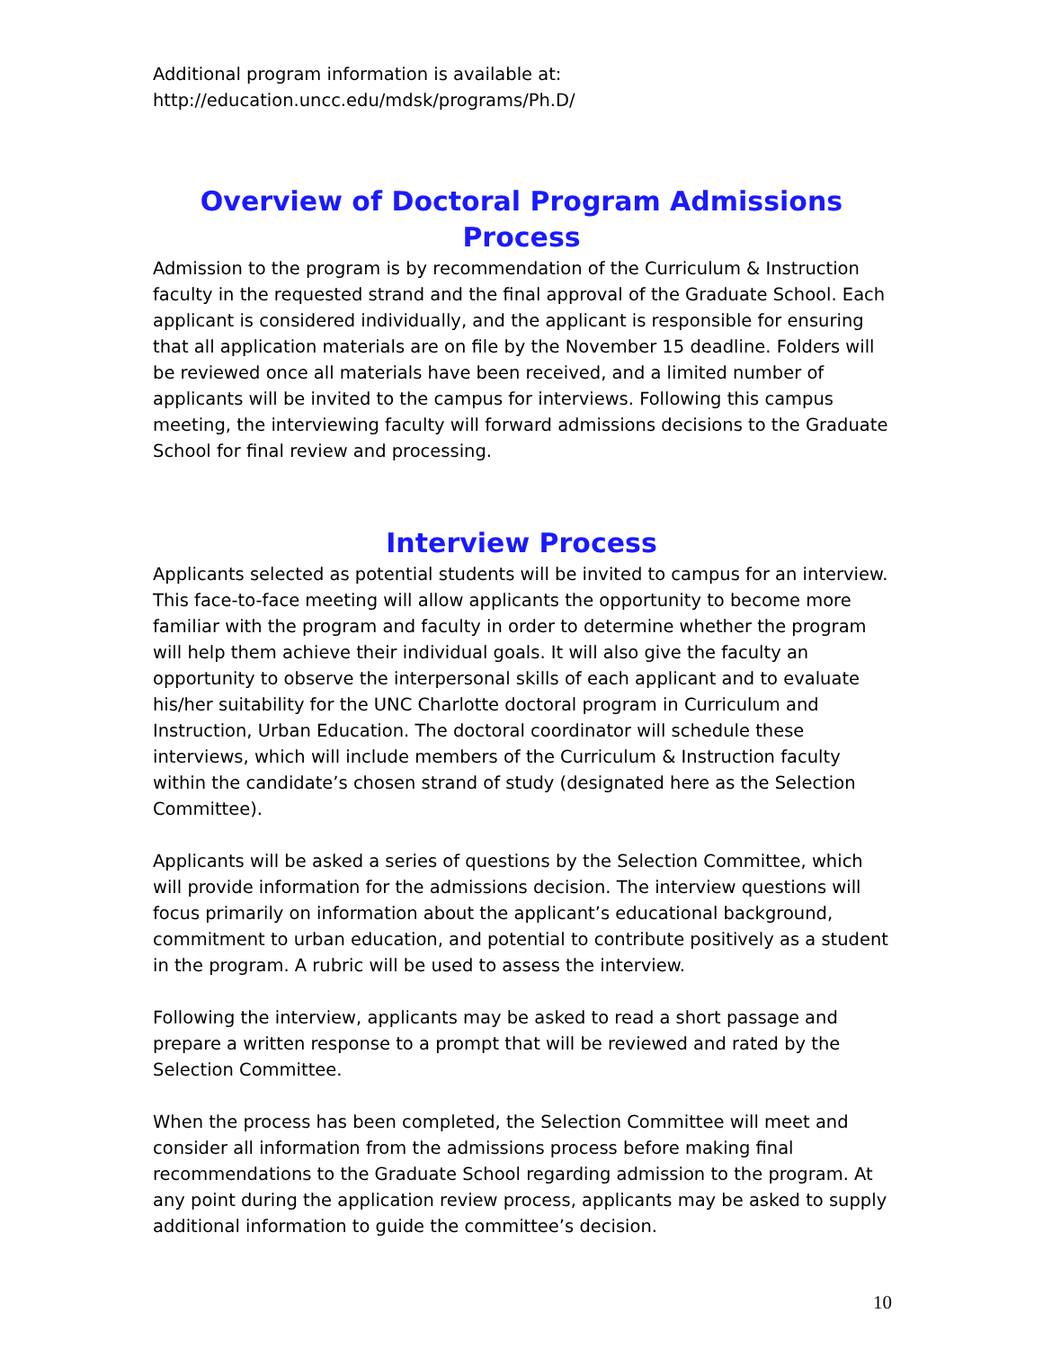Additional program information is available at:
http://education.uncc.edu/mdsk/programs/Ph.D/
Overview of Doctoral Program Admissions Process
Admission to the program is by recommendation of the Curriculum & Instruction faculty in the requested strand and the final approval of the Graduate School. Each applicant is considered individually, and the applicant is responsible for ensuring that all application materials are on file by the November 15 deadline. Folders will be reviewed once all materials have been received, and a limited number of applicants will be invited to the campus for interviews. Following this campus meeting, the interviewing faculty will forward admissions decisions to the Graduate School for final review and processing.
Interview Process
Applicants selected as potential students will be invited to campus for an interview. This face-to-face meeting will allow applicants the opportunity to become more familiar with the program and faculty in order to determine whether the program will help them achieve their individual goals. It will also give the faculty an opportunity to observe the interpersonal skills of each applicant and to evaluate his/her suitability for the UNC Charlotte doctoral program in Curriculum and Instruction, Urban Education. The doctoral coordinator will schedule these interviews, which will include members of the Curriculum & Instruction faculty within the candidate’s chosen strand of study (designated here as the Selection Committee).
Applicants will be asked a series of questions by the Selection Committee, which will provide information for the admissions decision. The interview questions will focus primarily on information about the applicant’s educational background, commitment to urban education, and potential to contribute positively as a student in the program. A rubric will be used to assess the interview.
Following the interview, applicants may be asked to read a short passage and prepare a written response to a prompt that will be reviewed and rated by the Selection Committee.
When the process has been completed, the Selection Committee will meet and consider all information from the admissions process before making final recommendations to the Graduate School regarding admission to the program. At any point during the application review process, applicants may be asked to supply additional information to guide the committee’s decision.
10